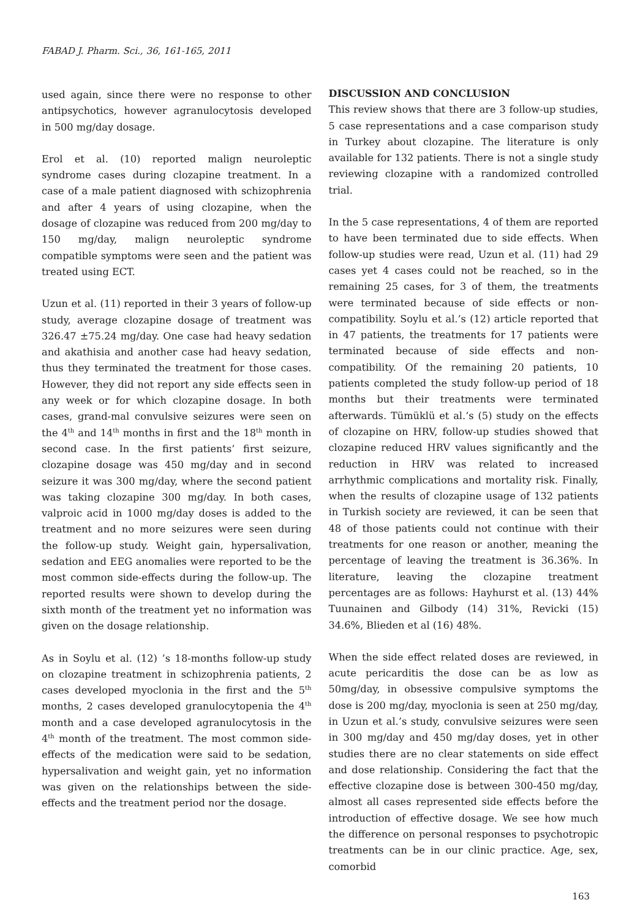FABAD J. Pharm. Sci., 36, 161-165, 2011
used again, since there were no response to other antipsychotics, however agranulocytosis developed in 500 mg/day dosage.
Erol et al. (10) reported malign neuroleptic syndrome cases during clozapine treatment. In a case of a male patient diagnosed with schizophrenia and after 4 years of using clozapine, when the dosage of clozapine was reduced from 200 mg/day to 150 mg/day, malign neuroleptic syndrome compatible symptoms were seen and the patient was treated using ECT.
Uzun et al. (11) reported in their 3 years of follow-up study, average clozapine dosage of treatment was 326.47 ±75.24 mg/day. One case had heavy sedation and akathisia and another case had heavy sedation, thus they terminated the treatment for those cases. However, they did not report any side effects seen in any week or for which clozapine dosage. In both cases, grand-mal convulsive seizures were seen on the 4<sup>th</sup> and 14<sup>th</sup> months in first and the 18<sup>th</sup> month in second case. In the first patients’ first seizure, clozapine dosage was 450 mg/day and in second seizure it was 300 mg/day, where the second patient was taking clozapine 300 mg/day. In both cases, valproic acid in 1000 mg/day doses is added to the treatment and no more seizures were seen during the follow-up study. Weight gain, hypersalivation, sedation and EEG anomalies were reported to be the most common side-effects during the follow-up. The reported results were shown to develop during the sixth month of the treatment yet no information was given on the dosage relationship.
As in Soylu et al. (12) ’s 18-months follow-up study on clozapine treatment in schizophrenia patients, 2 cases developed myoclonia in the first and the 5<sup>th</sup> months, 2 cases developed granulocytopenia the 4<sup>th</sup> month and a case developed agranulocytosis in the 4<sup>th</sup> month of the treatment. The most common side-effects of the medication were said to be sedation, hypersalivation and weight gain, yet no information was given on the relationships between the side-effects and the treatment period nor the dosage.
DISCUSSION AND CONCLUSION
This review shows that there are 3 follow-up studies, 5 case representations and a case comparison study in Turkey about clozapine. The literature is only available for 132 patients. There is not a single study reviewing clozapine with a randomized controlled trial.
In the 5 case representations, 4 of them are reported to have been terminated due to side effects. When follow-up studies were read, Uzun et al. (11) had 29 cases yet 4 cases could not be reached, so in the remaining 25 cases, for 3 of them, the treatments were terminated because of side effects or non-compatibility. Soylu et al.’s (12) article reported that in 47 patients, the treatments for 17 patients were terminated because of side effects and non-compatibility. Of the remaining 20 patients, 10 patients completed the study follow-up period of 18 months but their treatments were terminated afterwards. Tümüklü et al.’s (5) study on the effects of clozapine on HRV, follow-up studies showed that clozapine reduced HRV values significantly and the reduction in HRV was related to increased arrhythmic complications and mortality risk. Finally, when the results of clozapine usage of 132 patients in Turkish society are reviewed, it can be seen that 48 of those patients could not continue with their treatments for one reason or another, meaning the percentage of leaving the treatment is 36.36%. In literature, leaving the clozapine treatment percentages are as follows: Hayhurst et al. (13) 44% Tuunainen and Gilbody (14) 31%, Revicki (15) 34.6%, Blieden et al (16) 48%.
When the side effect related doses are reviewed, in acute pericarditis the dose can be as low as 50mg/day, in obsessive compulsive symptoms the dose is 200 mg/day, myoclonia is seen at 250 mg/day, in Uzun et al.’s study, convulsive seizures were seen in 300 mg/day and 450 mg/day doses, yet in other studies there are no clear statements on side effect and dose relationship. Considering the fact that the effective clozapine dose is between 300-450 mg/day, almost all cases represented side effects before the introduction of effective dosage. We see how much the difference on personal responses to psychotropic treatments can be in our clinic practice. Age, sex, comorbid
163